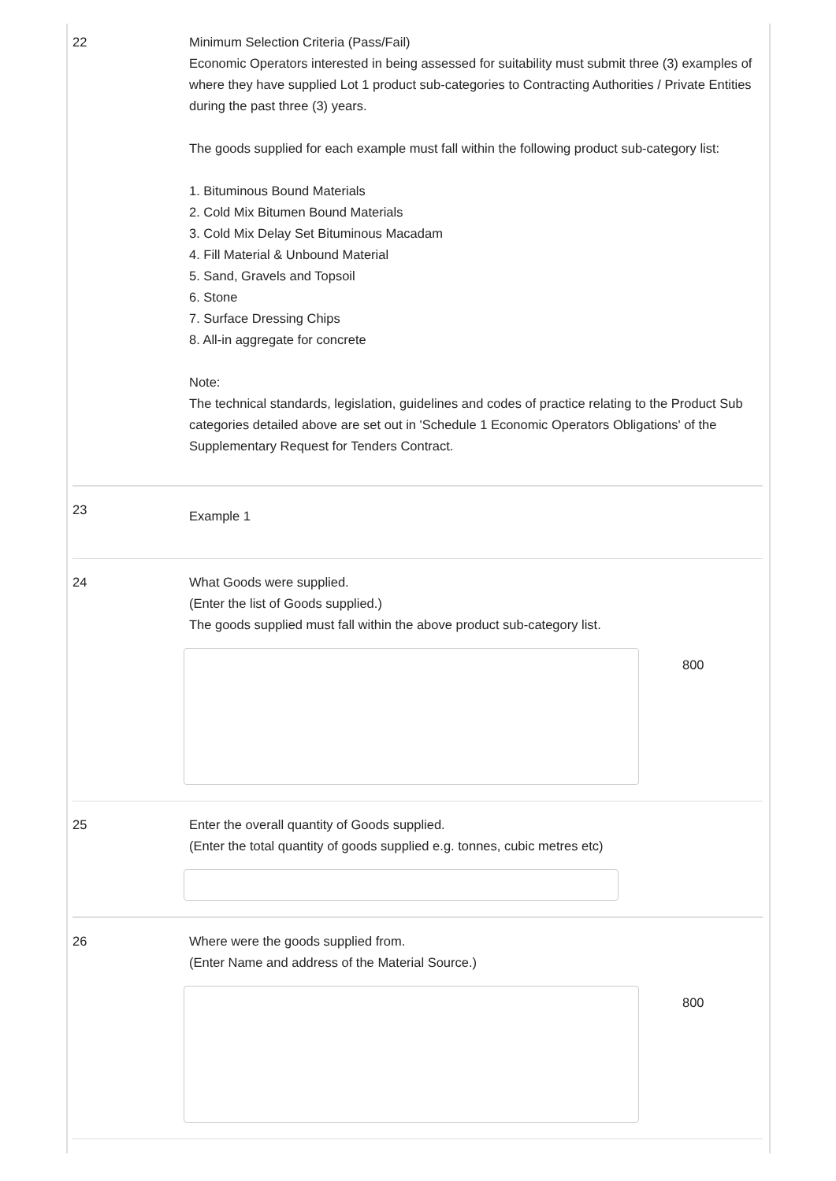22 Minimum Selection Criteria (Pass/Fail)
Economic Operators interested in being assessed for suitability must submit three (3) examples of where they have supplied Lot 1 product sub-categories to Contracting Authorities / Private Entities during the past three (3) years.
The goods supplied for each example must fall within the following product sub-category list:
1. Bituminous Bound Materials
2. Cold Mix Bitumen Bound Materials
3. Cold Mix Delay Set Bituminous Macadam
4. Fill Material & Unbound Material
5. Sand, Gravels and Topsoil
6. Stone
7. Surface Dressing Chips
8. All-in aggregate for concrete
Note:
The technical standards, legislation, guidelines and codes of practice relating to the Product Sub categories detailed above are set out in 'Schedule 1 Economic Operators Obligations' of the Supplementary Request for Tenders Contract.
23
Example 1
24 What Goods were supplied.
(Enter the list of Goods supplied.)
The goods supplied must fall within the above product sub-category list.
800
25 Enter the overall quantity of Goods supplied.
(Enter the total quantity of goods supplied e.g. tonnes, cubic metres etc)
26 Where were the goods supplied from.
(Enter Name and address of the Material Source.)
800